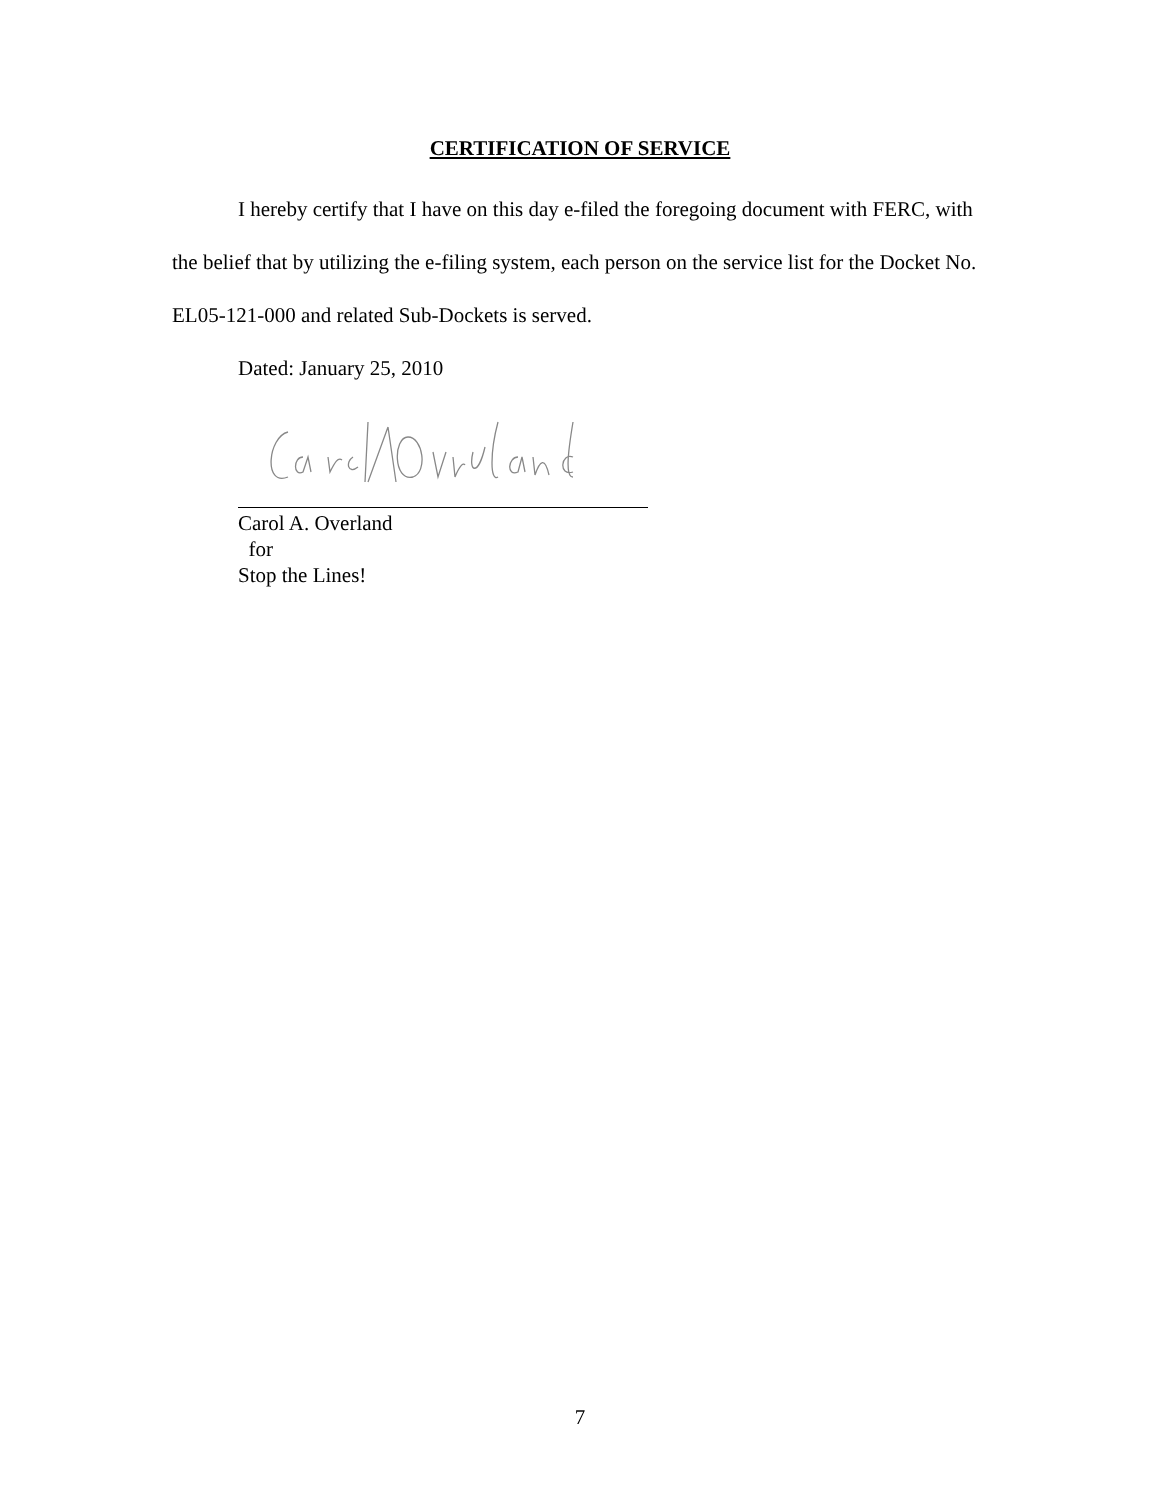CERTIFICATION OF SERVICE
I hereby certify that I have on this day e-filed the foregoing document with FERC, with the belief that by utilizing the e-filing system, each person on the service list for the Docket No. EL05-121-000 and related Sub-Dockets is served.
Dated: January 25, 2010
Carol A. Overland
for
Stop the Lines!
7